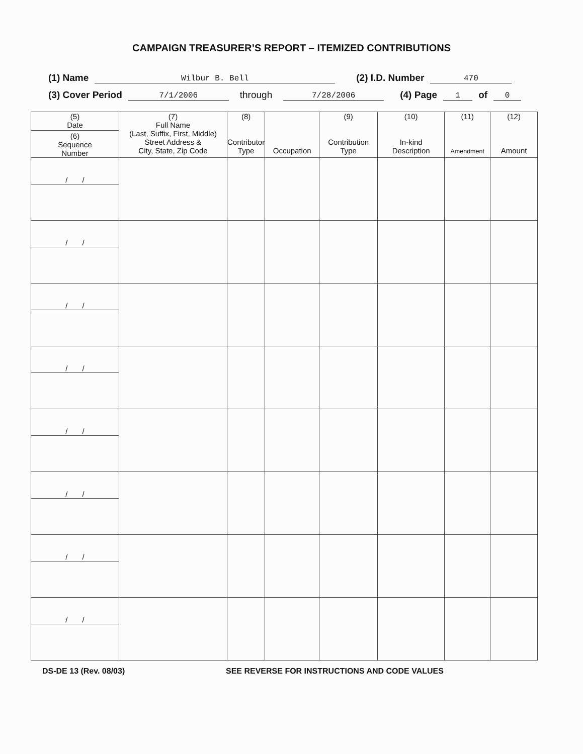CAMPAIGN TREASURER’S REPORT – ITEMIZED CONTRIBUTIONS
(1) Name Wilbur B. Bell (2) I.D. Number 470
(3) Cover Period 7/1/2006 through 7/28/2006 (4) Page 1 of 0
| (5) Date (6) Sequence Number | (7) Full Name (Last, Suffix, First, Middle) Street Address & City, State, Zip Code | (8) Contributor Type | Occupation | (9) Contribution Type | (10) In-kind Description | (11) Amendment | (12) Amount |
| --- | --- | --- | --- | --- | --- | --- | --- |
| / / | | | | | | | |
| / / | | | | | | | |
| / / | | | | | | | |
| / / | | | | | | | |
| / / | | | | | | | |
| / / | | | | | | | |
| / / | | | | | | | |
| / / | | | | | | | |
DS-DE 13 (Rev. 08/03) SEE REVERSE FOR INSTRUCTIONS AND CODE VALUES